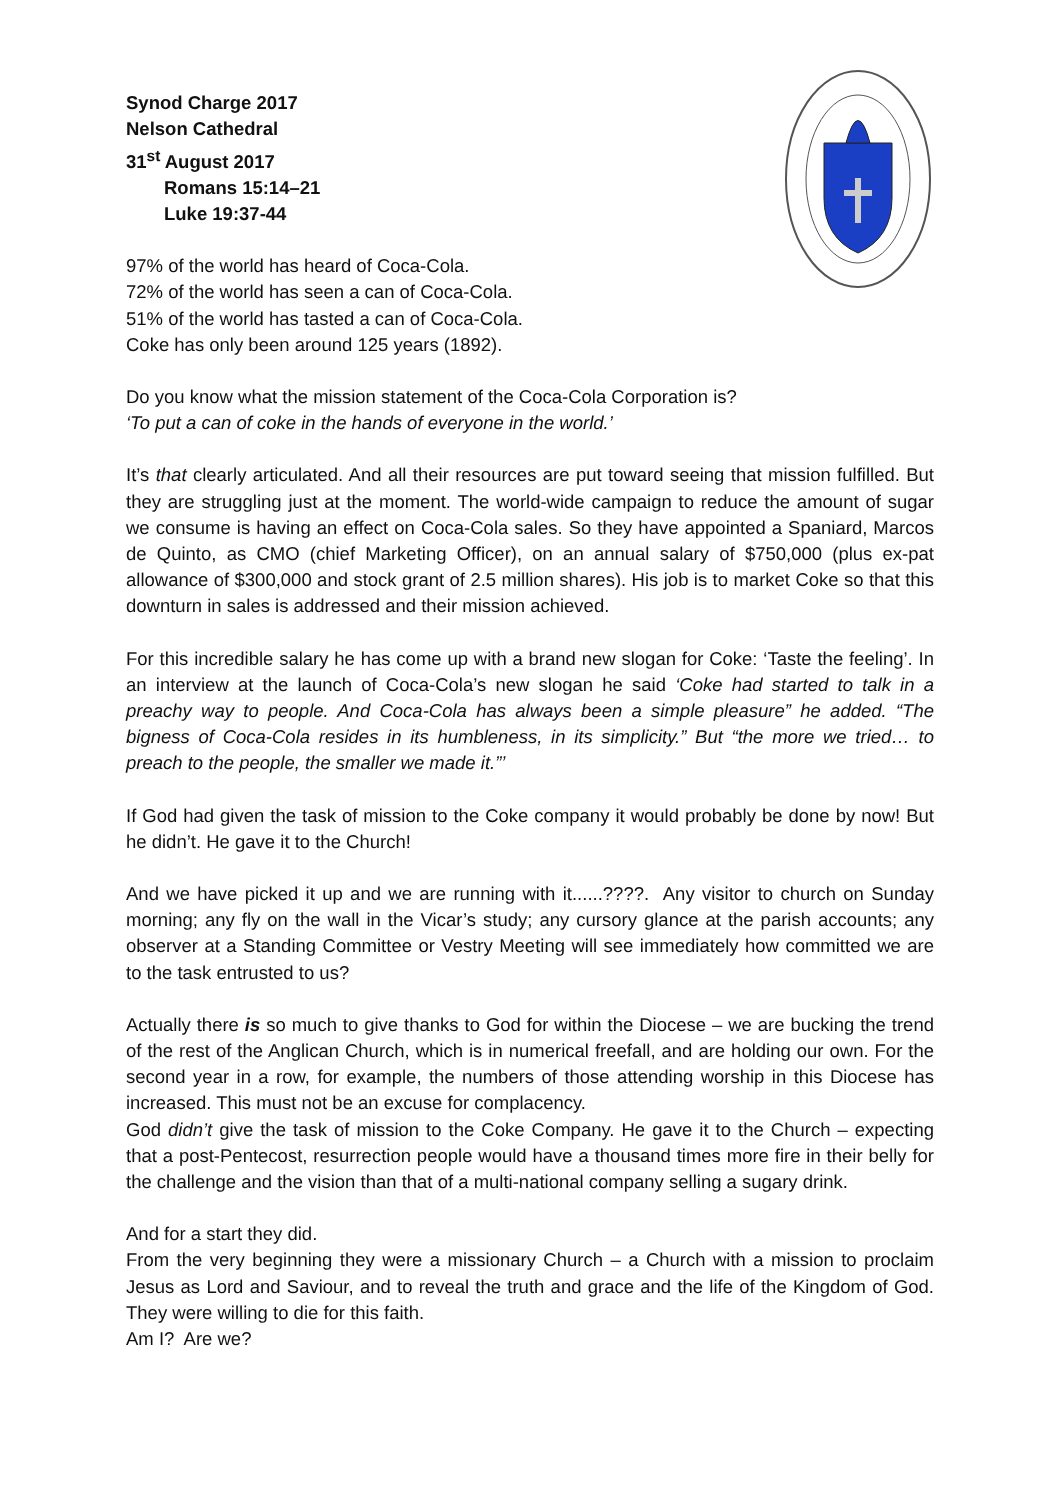Synod Charge 2017
Nelson Cathedral
31<sup>st</sup> August 2017
Romans 15:14–21
Luke 19:37-44
97% of the world has heard of Coca-Cola.
72% of the world has seen a can of Coca-Cola.
51% of the world has tasted a can of Coca-Cola.
Coke has only been around 125 years (1892).
Do you know what the mission statement of the Coca-Cola Corporation is?
‘To put a can of coke in the hands of everyone in the world.’
It’s that clearly articulated. And all their resources are put toward seeing that mission fulfilled. But they are struggling just at the moment. The world-wide campaign to reduce the amount of sugar we consume is having an effect on Coca-Cola sales. So they have appointed a Spaniard, Marcos de Quinto, as CMO (chief Marketing Officer), on an annual salary of $750,000 (plus ex-pat allowance of $300,000 and stock grant of 2.5 million shares). His job is to market Coke so that this downturn in sales is addressed and their mission achieved.
For this incredible salary he has come up with a brand new slogan for Coke: ‘Taste the feeling’. In an interview at the launch of Coca-Cola’s new slogan he said ‘Coke had started to talk in a preachy way to people. And Coca-Cola has always been a simple pleasure” he added. “The bigness of Coca-Cola resides in its humbleness, in its simplicity.” But “the more we tried… to preach to the people, the smaller we made it.”’
If God had given the task of mission to the Coke company it would probably be done by now! But he didn’t. He gave it to the Church!
And we have picked it up and we are running with it......????. Any visitor to church on Sunday morning; any fly on the wall in the Vicar’s study; any cursory glance at the parish accounts; any observer at a Standing Committee or Vestry Meeting will see immediately how committed we are to the task entrusted to us?
Actually there is so much to give thanks to God for within the Diocese – we are bucking the trend of the rest of the Anglican Church, which is in numerical freefall, and are holding our own. For the second year in a row, for example, the numbers of those attending worship in this Diocese has increased. This must not be an excuse for complacency.
God didn’t give the task of mission to the Coke Company. He gave it to the Church – expecting that a post-Pentecost, resurrection people would have a thousand times more fire in their belly for the challenge and the vision than that of a multi-national company selling a sugary drink.
And for a start they did.
From the very beginning they were a missionary Church – a Church with a mission to proclaim Jesus as Lord and Saviour, and to reveal the truth and grace and the life of the Kingdom of God. They were willing to die for this faith.
Am I? Are we?